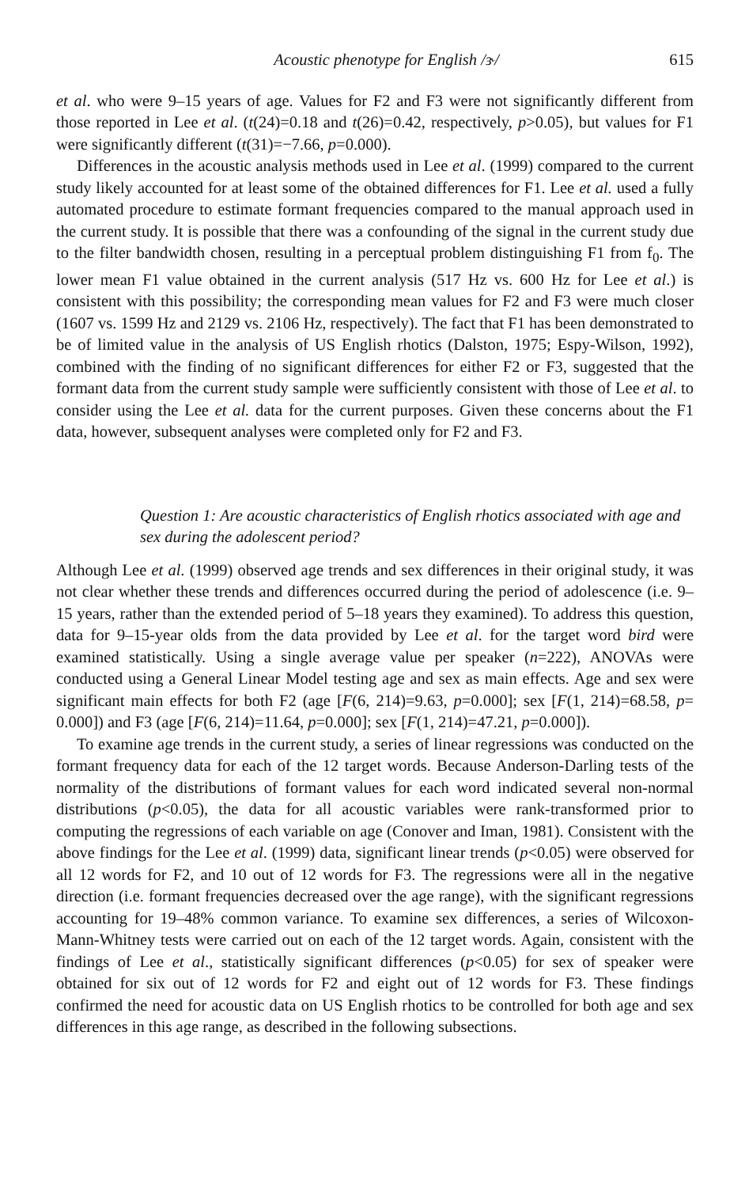Acoustic phenotype for English /ɝ/ 615
et al. who were 9–15 years of age. Values for F2 and F3 were not significantly different from those reported in Lee et al. (t(24)=0.18 and t(26)=0.42, respectively, p>0.05), but values for F1 were significantly different (t(31)=−7.66, p=0.000).
Differences in the acoustic analysis methods used in Lee et al. (1999) compared to the current study likely accounted for at least some of the obtained differences for F1. Lee et al. used a fully automated procedure to estimate formant frequencies compared to the manual approach used in the current study. It is possible that there was a confounding of the signal in the current study due to the filter bandwidth chosen, resulting in a perceptual problem distinguishing F1 from f<sub>0</sub>. The lower mean F1 value obtained in the current analysis (517 Hz vs. 600 Hz for Lee et al.) is consistent with this possibility; the corresponding mean values for F2 and F3 were much closer (1607 vs. 1599 Hz and 2129 vs. 2106 Hz, respectively). The fact that F1 has been demonstrated to be of limited value in the analysis of US English rhotics (Dalston, 1975; Espy-Wilson, 1992), combined with the finding of no significant differences for either F2 or F3, suggested that the formant data from the current study sample were sufficiently consistent with those of Lee et al. to consider using the Lee et al. data for the current purposes. Given these concerns about the F1 data, however, subsequent analyses were completed only for F2 and F3.
Question 1: Are acoustic characteristics of English rhotics associated with age and sex during the adolescent period?
Although Lee et al. (1999) observed age trends and sex differences in their original study, it was not clear whether these trends and differences occurred during the period of adolescence (i.e. 9–15 years, rather than the extended period of 5–18 years they examined). To address this question, data for 9–15-year olds from the data provided by Lee et al. for the target word bird were examined statistically. Using a single average value per speaker (n=222), ANOVAs were conducted using a General Linear Model testing age and sex as main effects. Age and sex were significant main effects for both F2 (age [F(6, 214)=9.63, p=0.000]; sex [F(1, 214)=68.58, p= 0.000]) and F3 (age [F(6, 214)=11.64, p=0.000]; sex [F(1, 214)=47.21, p=0.000]).
To examine age trends in the current study, a series of linear regressions was conducted on the formant frequency data for each of the 12 target words. Because Anderson-Darling tests of the normality of the distributions of formant values for each word indicated several non-normal distributions (p<0.05), the data for all acoustic variables were rank-transformed prior to computing the regressions of each variable on age (Conover and Iman, 1981). Consistent with the above findings for the Lee et al. (1999) data, significant linear trends (p<0.05) were observed for all 12 words for F2, and 10 out of 12 words for F3. The regressions were all in the negative direction (i.e. formant frequencies decreased over the age range), with the significant regressions accounting for 19–48% common variance. To examine sex differences, a series of Wilcoxon-Mann-Whitney tests were carried out on each of the 12 target words. Again, consistent with the findings of Lee et al., statistically significant differences (p<0.05) for sex of speaker were obtained for six out of 12 words for F2 and eight out of 12 words for F3. These findings confirmed the need for acoustic data on US English rhotics to be controlled for both age and sex differences in this age range, as described in the following subsections.